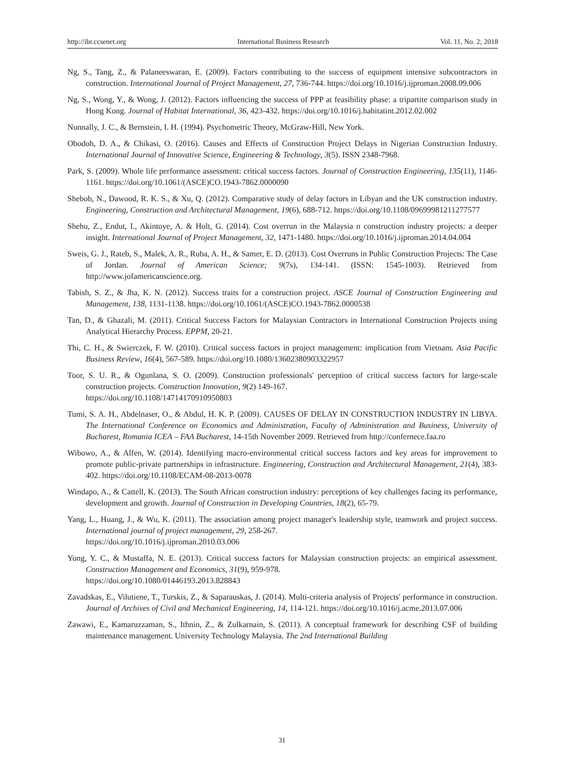http://ibr.ccsenet.org International Business Research Vol. 11, No. 2; 2018
Ng, S., Tang, Z., & Palaneeswaran, E. (2009). Factors contributing to the success of equipment intensive subcontractors in construction. International Journal of Project Management, 27, 736-744. https://doi.org/10.1016/j.ijproman.2008.09.006
Ng, S., Wong, Y., & Wong, J. (2012). Factors influencing the success of PPP at feasibility phase: a tripartite comparison study in Hong Kong. Journal of Habitat International, 36, 423-432. https://doi.org/10.1016/j.habitatint.2012.02.002
Nunnally, J. C., & Bernstein, I. H. (1994). Psychometric Theory, McGraw-Hill, New York.
Obodoh, D. A., & Chikasi, O. (2016). Causes and Effects of Construction Project Delays in Nigerian Construction Industry. International Journal of Innovative Science, Engineering & Technology, 3(5). ISSN 2348-7968.
Park, S. (2009). Whole life performance assessment: critical success factors. Journal of Construction Engineering, 135(11), 1146-1161. https://doi.org/10.1061/(ASCE)CO.1943-7862.0000090
Shebob, N., Dawood, R. K. S., & Xu, Q. (2012). Comparative study of delay factors in Libyan and the UK construction industry. Engineering, Construction and Architectural Management, 19(6), 688-712. https://doi.org/10.1108/09699981211277577
Shehu, Z., Endut, I., Akintoye, A. & Holt, G. (2014). Cost overrun in the Malaysia n construction industry projects: a deeper insight. International Journal of Project Management, 32, 1471-1480. https://doi.org/10.1016/j.ijproman.2014.04.004
Sweis, G. J., Rateb, S., Malek, A. R., Ruba, A. H., & Samer, E. D. (2013). Cost Overruns in Public Construction Projects: The Case of Jordan. Journal of American Science; 9(7s), 134-141. (ISSN: 1545-1003). Retrieved from http://www.jofamericanscience.org.
Tabish, S. Z., & Jha, K. N. (2012). Success traits for a construction project. ASCE Journal of Construction Engineering and Management, 138, 1131-1138. https://doi.org/10.1061/(ASCE)CO.1943-7862.0000538
Tan, D., & Ghazali, M. (2011). Critical Success Factors for Malaysian Contractors in International Construction Projects using Analytical Hierarchy Process. EPPM, 20-21.
Thi, C. H., & Swierczek, F. W. (2010). Critical success factors in project management: implication from Vietnam. Asia Pacific Business Review, 16(4), 567-589. https://doi.org/10.1080/13602380903322957
Toor, S. U. R., & Ogunlana, S. O. (2009). Construction professionals' perception of critical success factors for large-scale construction projects. Construction Innovation, 9(2) 149-167.
https://doi.org/10.1108/14714170910950803
Tumi, S. A. H., Abdelnaser, O., & Abdul, H. K. P. (2009). CAUSES OF DELAY IN CONSTRUCTION INDUSTRY IN LIBYA. The International Conference on Economics and Administration, Faculty of Administration and Business, University of Bucharest, Romania ICEA – FAA Bucharest, 14-15th November 2009. Retrieved from http://confernece.faa.ro
Wibowo, A., & Alfen, W. (2014). Identifying macro-environmental critical success factors and key areas for improvement to promote public-private partnerships in infrastructure. Engineering, Construction and Architectural Management, 21(4), 383-402. https://doi.org/10.1108/ECAM-08-2013-0078
Windapo, A., & Cattell, K. (2013). The South African construction industry: perceptions of key challenges facing its performance, development and growth. Journal of Construction in Developing Countries, 18(2), 65-79.
Yang, L., Huang, J., & Wu, K. (2011). The association among project manager's leadership style, teamwork and project success. International journal of project management, 29, 258-267.
https://doi.org/10.1016/j.ijproman.2010.03.006
Yong, Y. C., & Mustaffa, N. E. (2013). Critical success factors for Malaysian construction projects: an empirical assessment. Construction Management and Economics, 31(9), 959-978.
https://doi.org/10.1080/01446193.2013.828843
Zavadskas, E., Vilutiene, T., Turskis, Z., & Saparauskas, J. (2014). Multi-criteria analysis of Projects' performance in construction. Journal of Archives of Civil and Mechanical Engineering, 14, 114-121. https://doi.org/10.1016/j.acme.2013.07.006
Zawawi, E., Kamaruzzaman, S., Ithnin, Z., & Zulkarnain, S. (2011). A conceptual framework for describing CSF of building maintenance management. University Technology Malaysia. The 2nd International Building
31